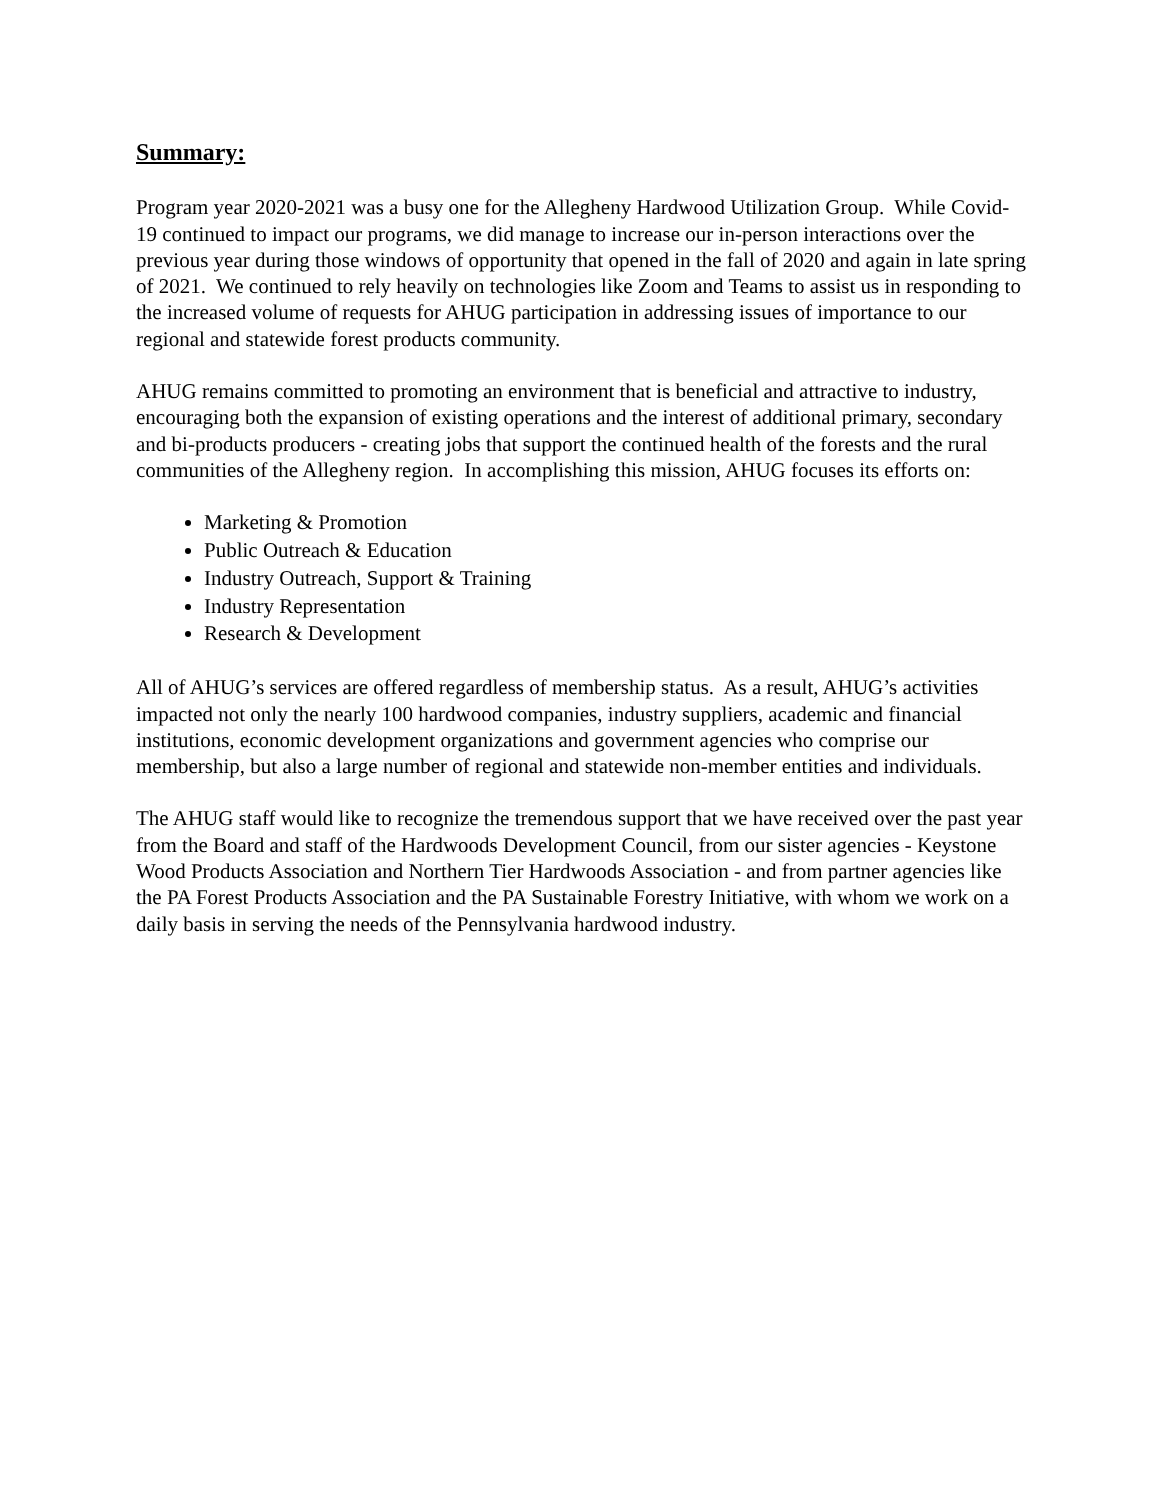Summary:
Program year 2020-2021 was a busy one for the Allegheny Hardwood Utilization Group. While Covid-19 continued to impact our programs, we did manage to increase our in-person interactions over the previous year during those windows of opportunity that opened in the fall of 2020 and again in late spring of 2021. We continued to rely heavily on technologies like Zoom and Teams to assist us in responding to the increased volume of requests for AHUG participation in addressing issues of importance to our regional and statewide forest products community.
AHUG remains committed to promoting an environment that is beneficial and attractive to industry, encouraging both the expansion of existing operations and the interest of additional primary, secondary and bi-products producers - creating jobs that support the continued health of the forests and the rural communities of the Allegheny region. In accomplishing this mission, AHUG focuses its efforts on:
Marketing & Promotion
Public Outreach & Education
Industry Outreach, Support & Training
Industry Representation
Research & Development
All of AHUG’s services are offered regardless of membership status. As a result, AHUG’s activities impacted not only the nearly 100 hardwood companies, industry suppliers, academic and financial institutions, economic development organizations and government agencies who comprise our membership, but also a large number of regional and statewide non-member entities and individuals.
The AHUG staff would like to recognize the tremendous support that we have received over the past year from the Board and staff of the Hardwoods Development Council, from our sister agencies - Keystone Wood Products Association and Northern Tier Hardwoods Association - and from partner agencies like the PA Forest Products Association and the PA Sustainable Forestry Initiative, with whom we work on a daily basis in serving the needs of the Pennsylvania hardwood industry.